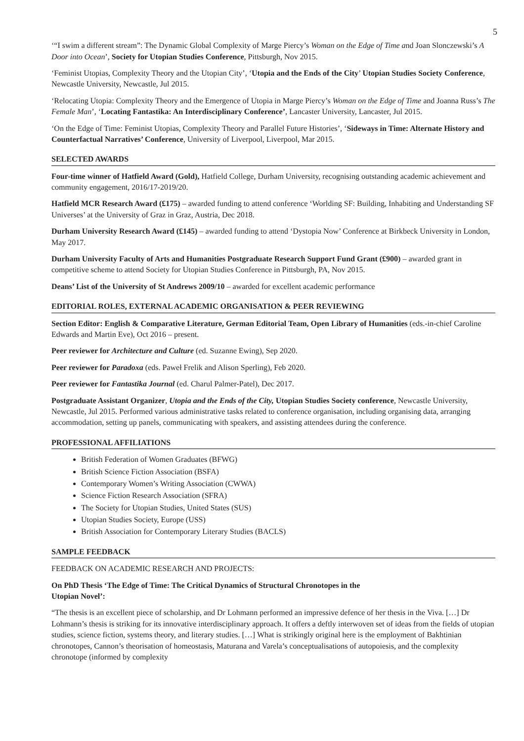5
‘“I swim a different stream”: The Dynamic Global Complexity of Marge Piercy’s Woman on the Edge of Time and Joan Slonczewski’s A Door into Ocean’, Society for Utopian Studies Conference, Pittsburgh, Nov 2015.
‘Feminist Utopias, Complexity Theory and the Utopian City’, ‘Utopia and the Ends of the City’ Utopian Studies Society Conference, Newcastle University, Newcastle, Jul 2015.
‘Relocating Utopia: Complexity Theory and the Emergence of Utopia in Marge Piercy’s Woman on the Edge of Time and Joanna Russ’s The Female Man’, ‘Locating Fantastika: An Interdisciplinary Conference’, Lancaster University, Lancaster, Jul 2015.
‘On the Edge of Time: Feminist Utopias, Complexity Theory and Parallel Future Histories’, ‘Sideways in Time: Alternate History and Counterfactual Narratives’ Conference, University of Liverpool, Liverpool, Mar 2015.
SELECTED AWARDS
Four-time winner of Hatfield Award (Gold), Hatfield College, Durham University, recognising outstanding academic achievement and community engagement, 2016/17-2019/20.
Hatfield MCR Research Award (£175) – awarded funding to attend conference ‘Worlding SF: Building, Inhabiting and Understanding SF Universes’ at the University of Graz in Graz, Austria, Dec 2018.
Durham University Research Award (£145) – awarded funding to attend ‘Dystopia Now’ Conference at Birkbeck University in London, May 2017.
Durham University Faculty of Arts and Humanities Postgraduate Research Support Fund Grant (£900) – awarded grant in competitive scheme to attend Society for Utopian Studies Conference in Pittsburgh, PA, Nov 2015.
Deans’ List of the University of St Andrews 2009/10 – awarded for excellent academic performance
EDITORIAL ROLES, EXTERNAL ACADEMIC ORGANISATION & PEER REVIEWING
Section Editor: English & Comparative Literature, German Editorial Team, Open Library of Humanities (eds.-in-chief Caroline Edwards and Martin Eve), Oct 2016 – present.
Peer reviewer for Architecture and Culture (ed. Suzanne Ewing), Sep 2020.
Peer reviewer for Paradoxa (eds. Paweł Frelik and Alison Sperling), Feb 2020.
Peer reviewer for Fantastika Journal (ed. Charul Palmer-Patel), Dec 2017.
Postgraduate Assistant Organizer, Utopia and the Ends of the City, Utopian Studies Society conference, Newcastle University, Newcastle, Jul 2015. Performed various administrative tasks related to conference organisation, including organising data, arranging accommodation, setting up panels, communicating with speakers, and assisting attendees during the conference.
PROFESSIONAL AFFILIATIONS
British Federation of Women Graduates (BFWG)
British Science Fiction Association (BSFA)
Contemporary Women’s Writing Association (CWWA)
Science Fiction Research Association (SFRA)
The Society for Utopian Studies, United States (SUS)
Utopian Studies Society, Europe (USS)
British Association for Contemporary Literary Studies (BACLS)
SAMPLE FEEDBACK
FEEDBACK ON ACADEMIC RESEARCH AND PROJECTS:
On PhD Thesis ‘The Edge of Time: The Critical Dynamics of Structural Chronotopes in the
Utopian Novel’:
“The thesis is an excellent piece of scholarship, and Dr Lohmann performed an impressive defence of her thesis in the Viva. […] Dr Lohmann’s thesis is striking for its innovative interdisciplinary approach. It offers a deftly interwoven set of ideas from the fields of utopian studies, science fiction, systems theory, and literary studies. […] What is strikingly original here is the employment of Bakhtinian chronotopes, Cannon’s theorisation of homeostasis, Maturana and Varela’s conceptualisations of autopoiesis, and the complexity chronotope (informed by complexity